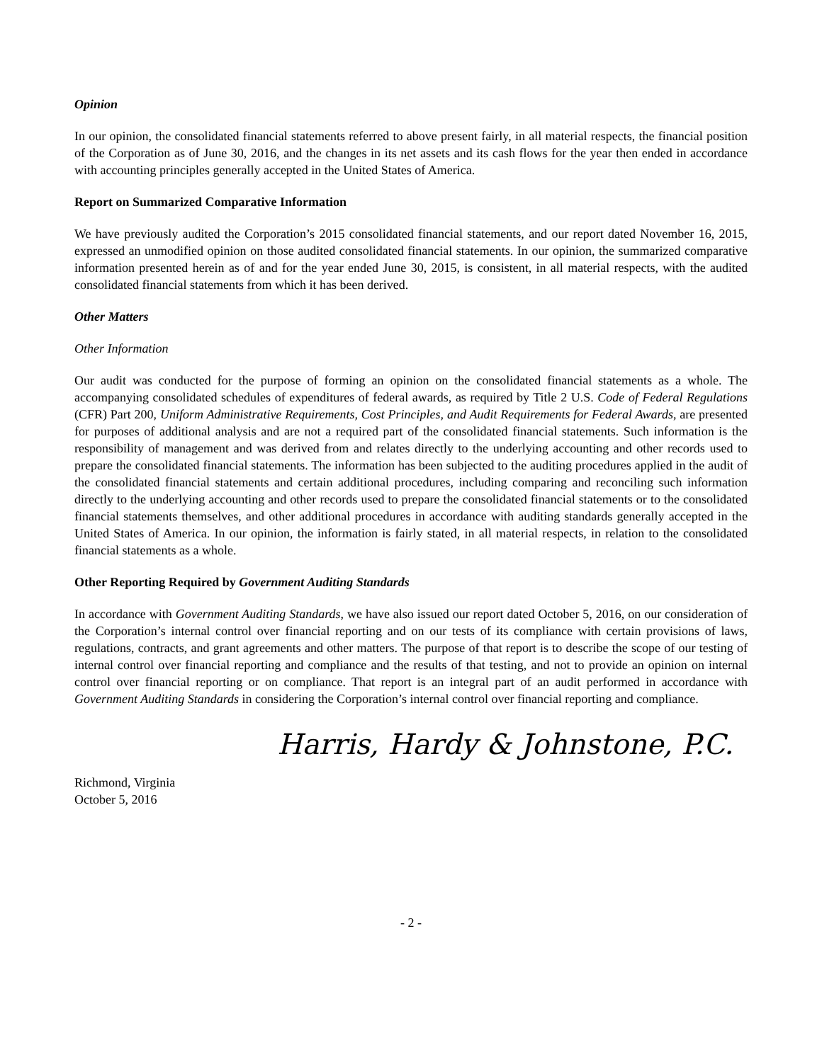Opinion
In our opinion, the consolidated financial statements referred to above present fairly, in all material respects, the financial position of the Corporation as of June 30, 2016, and the changes in its net assets and its cash flows for the year then ended in accordance with accounting principles generally accepted in the United States of America.
Report on Summarized Comparative Information
We have previously audited the Corporation’s 2015 consolidated financial statements, and our report dated November 16, 2015, expressed an unmodified opinion on those audited consolidated financial statements. In our opinion, the summarized comparative information presented herein as of and for the year ended June 30, 2015, is consistent, in all material respects, with the audited consolidated financial statements from which it has been derived.
Other Matters
Other Information
Our audit was conducted for the purpose of forming an opinion on the consolidated financial statements as a whole. The accompanying consolidated schedules of expenditures of federal awards, as required by Title 2 U.S. Code of Federal Regulations (CFR) Part 200, Uniform Administrative Requirements, Cost Principles, and Audit Requirements for Federal Awards, are presented for purposes of additional analysis and are not a required part of the consolidated financial statements. Such information is the responsibility of management and was derived from and relates directly to the underlying accounting and other records used to prepare the consolidated financial statements. The information has been subjected to the auditing procedures applied in the audit of the consolidated financial statements and certain additional procedures, including comparing and reconciling such information directly to the underlying accounting and other records used to prepare the consolidated financial statements or to the consolidated financial statements themselves, and other additional procedures in accordance with auditing standards generally accepted in the United States of America. In our opinion, the information is fairly stated, in all material respects, in relation to the consolidated financial statements as a whole.
Other Reporting Required by Government Auditing Standards
In accordance with Government Auditing Standards, we have also issued our report dated October 5, 2016, on our consideration of the Corporation’s internal control over financial reporting and on our tests of its compliance with certain provisions of laws, regulations, contracts, and grant agreements and other matters. The purpose of that report is to describe the scope of our testing of internal control over financial reporting and compliance and the results of that testing, and not to provide an opinion on internal control over financial reporting or on compliance. That report is an integral part of an audit performed in accordance with Government Auditing Standards in considering the Corporation’s internal control over financial reporting and compliance.
Harris, Hardy & Johnstone, P.C.
Richmond, Virginia
October 5, 2016
- 2 -